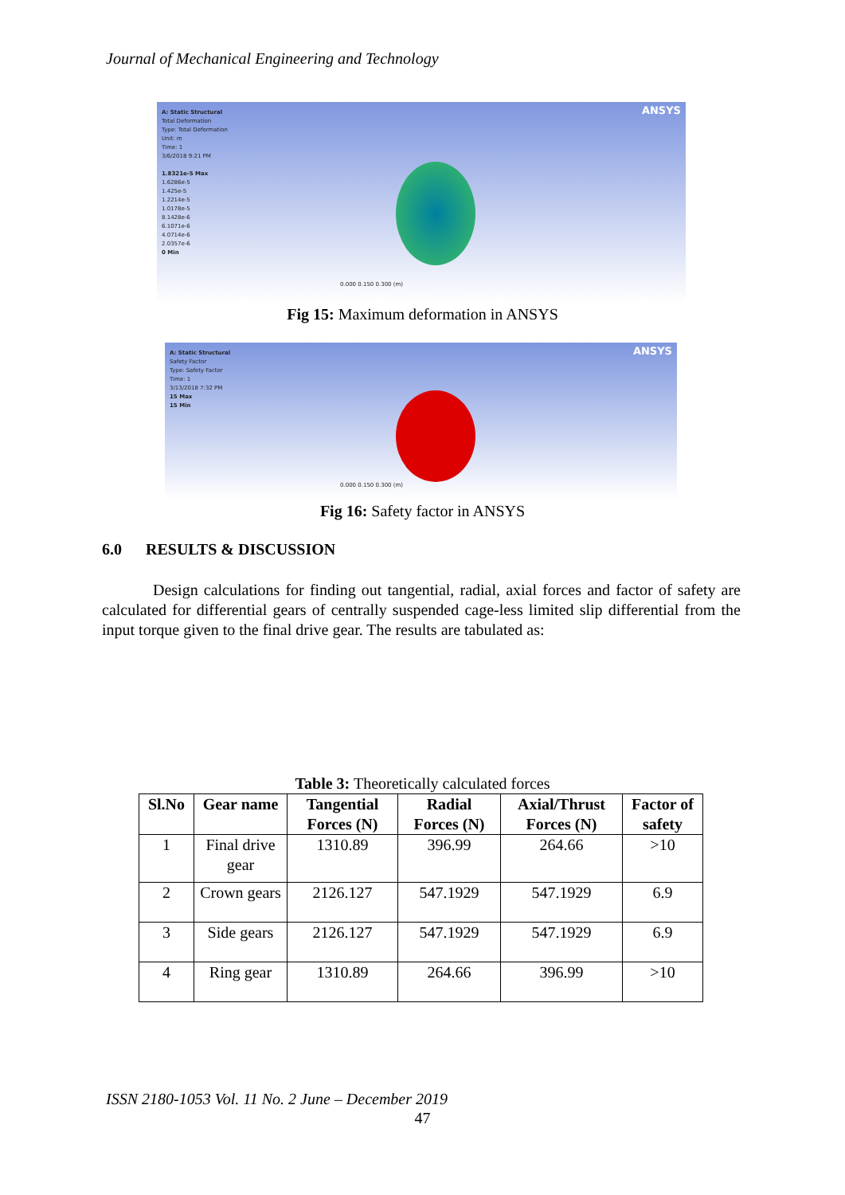Journal of Mechanical Engineering and Technology
A: Static Structural
Total Deformation
Type: Total Deformation
Unit: m
Time: 1
3/6/2018 9:21 PM
1.8321e-5 Max
1.6286e-5
1.425e-5
1.2214e-5
1.0178e-5
8.1428e-6
6.1071e-6
4.0714e-6
2.0357e-6
0 Min
ANSYS
0.000 0.150 0.300 (m)
Fig 15: Maximum deformation in ANSYS
A: Static Structural
Safety Factor
Type: Safety Factor
Time: 1
3/13/2018 7:32 PM
15 Max
15 Min
ANSYS
0.000 0.150 0.300 (m)
Fig 16: Safety factor in ANSYS
6.0 RESULTS & DISCUSSION
Design calculations for finding out tangential, radial, axial forces and factor of safety are calculated for differential gears of centrally suspended cage-less limited slip differential from the input torque given to the final drive gear. The results are tabulated as:
Table 3: Theoretically calculated forces
| Sl.No | Gear name | Tangential Forces (N) | Radial Forces (N) | Axial/Thrust Forces (N) | Factor of safety |
| --- | --- | --- | --- | --- | --- |
| 1 | Final drive gear | 1310.89 | 396.99 | 264.66 | >10 |
| 2 | Crown gears | 2126.127 | 547.1929 | 547.1929 | 6.9 |
| 3 | Side gears | 2126.127 | 547.1929 | 547.1929 | 6.9 |
| 4 | Ring gear | 1310.89 | 264.66 | 396.99 | >10 |
ISSN 2180-1053 Vol. 11 No. 2 June – December 2019
47